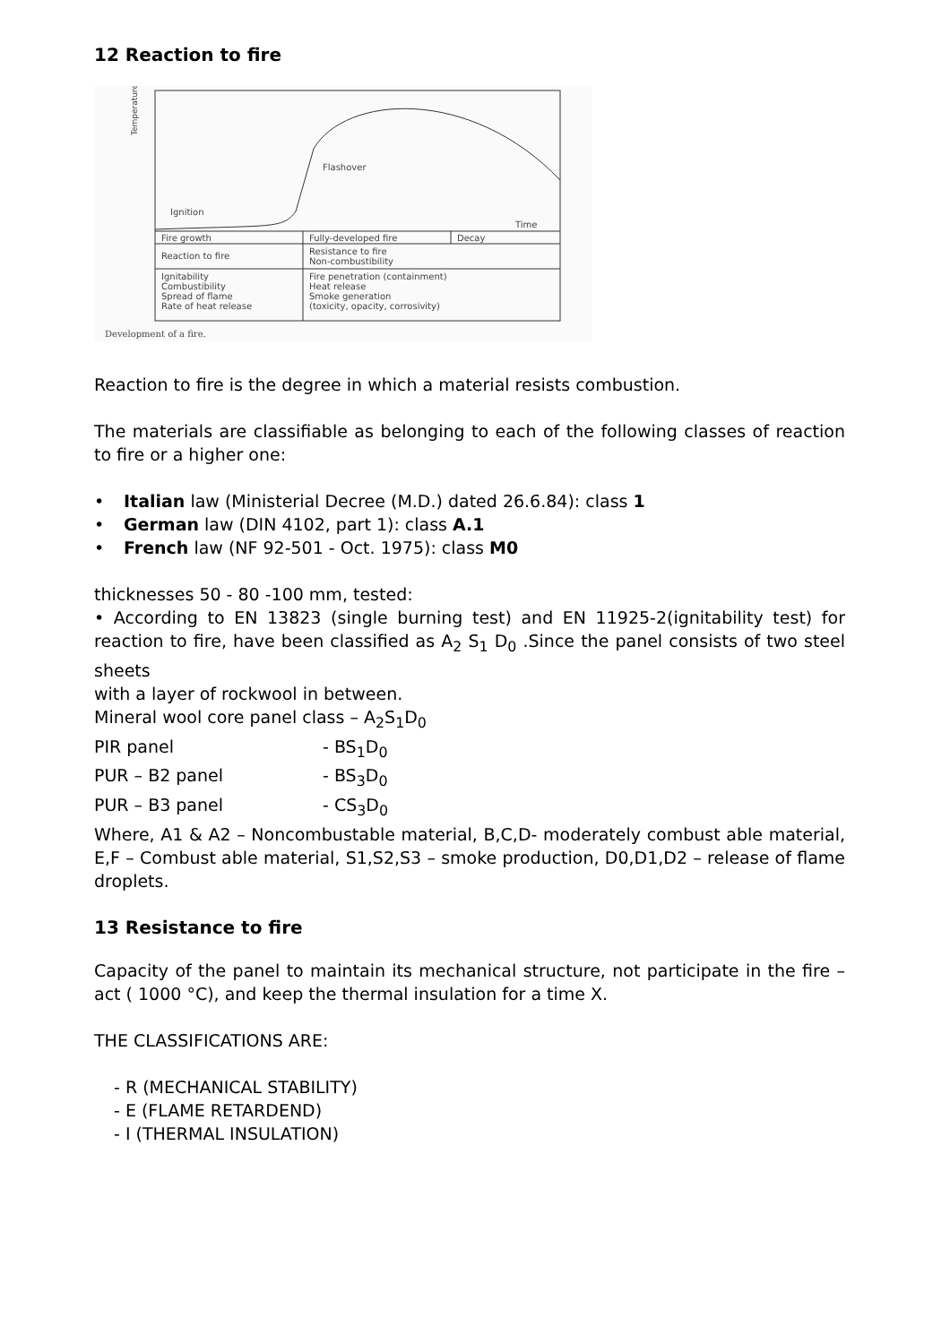12 Reaction to fire
Temperature
Flashover
Ignition
Time
Fire growth
Fully-developed fire
Decay
Reaction to fire
Resistance to fire
Non-combustibility
Ignitability
Combustibility
Spread of flame
Rate of heat release
Fire penetration (containment)
Heat release
Smoke generation
(toxicity, opacity, corrosivity)
Development of a fire.
Reaction to fire is the degree in which a material resists combustion.
The materials are classifiable as belonging to each of the following classes of reaction to fire or a higher one:
• Italian law (Ministerial Decree (M.D.) dated 26.6.84): class 1
• German law (DIN 4102, part 1): class A.1
• French law (NF 92-501 - Oct. 1975): class M0
thicknesses 50 - 80 -100 mm, tested:
• According to EN 13823 (single burning test) and EN 11925-2(ignitability test) for reaction to fire, have been classified as A<sub>2</sub> S<sub>1</sub> D<sub>0</sub> .Since the panel consists of two steel sheets
with a layer of rockwool in between.
Mineral wool core panel class – A<sub>2</sub>S<sub>1</sub>D<sub>0</sub>
PIR panel - BS<sub>1</sub>D<sub>0</sub>
PUR – B2 panel - BS<sub>3</sub>D<sub>0</sub>
PUR – B3 panel - CS<sub>3</sub>D<sub>0</sub>
Where, A1 & A2 – Noncombustable material, B,C,D- moderately combust able material, E,F – Combust able material, S1,S2,S3 – smoke production, D0,D1,D2 – release of flame droplets.
13 Resistance to fire
Capacity of the panel to maintain its mechanical structure, not participate in the fire – act ( 1000 °C), and keep the thermal insulation for a time X.
THE CLASSIFICATIONS ARE:
- R (MECHANICAL STABILITY)
- E (FLAME RETARDEND)
- I (THERMAL INSULATION)